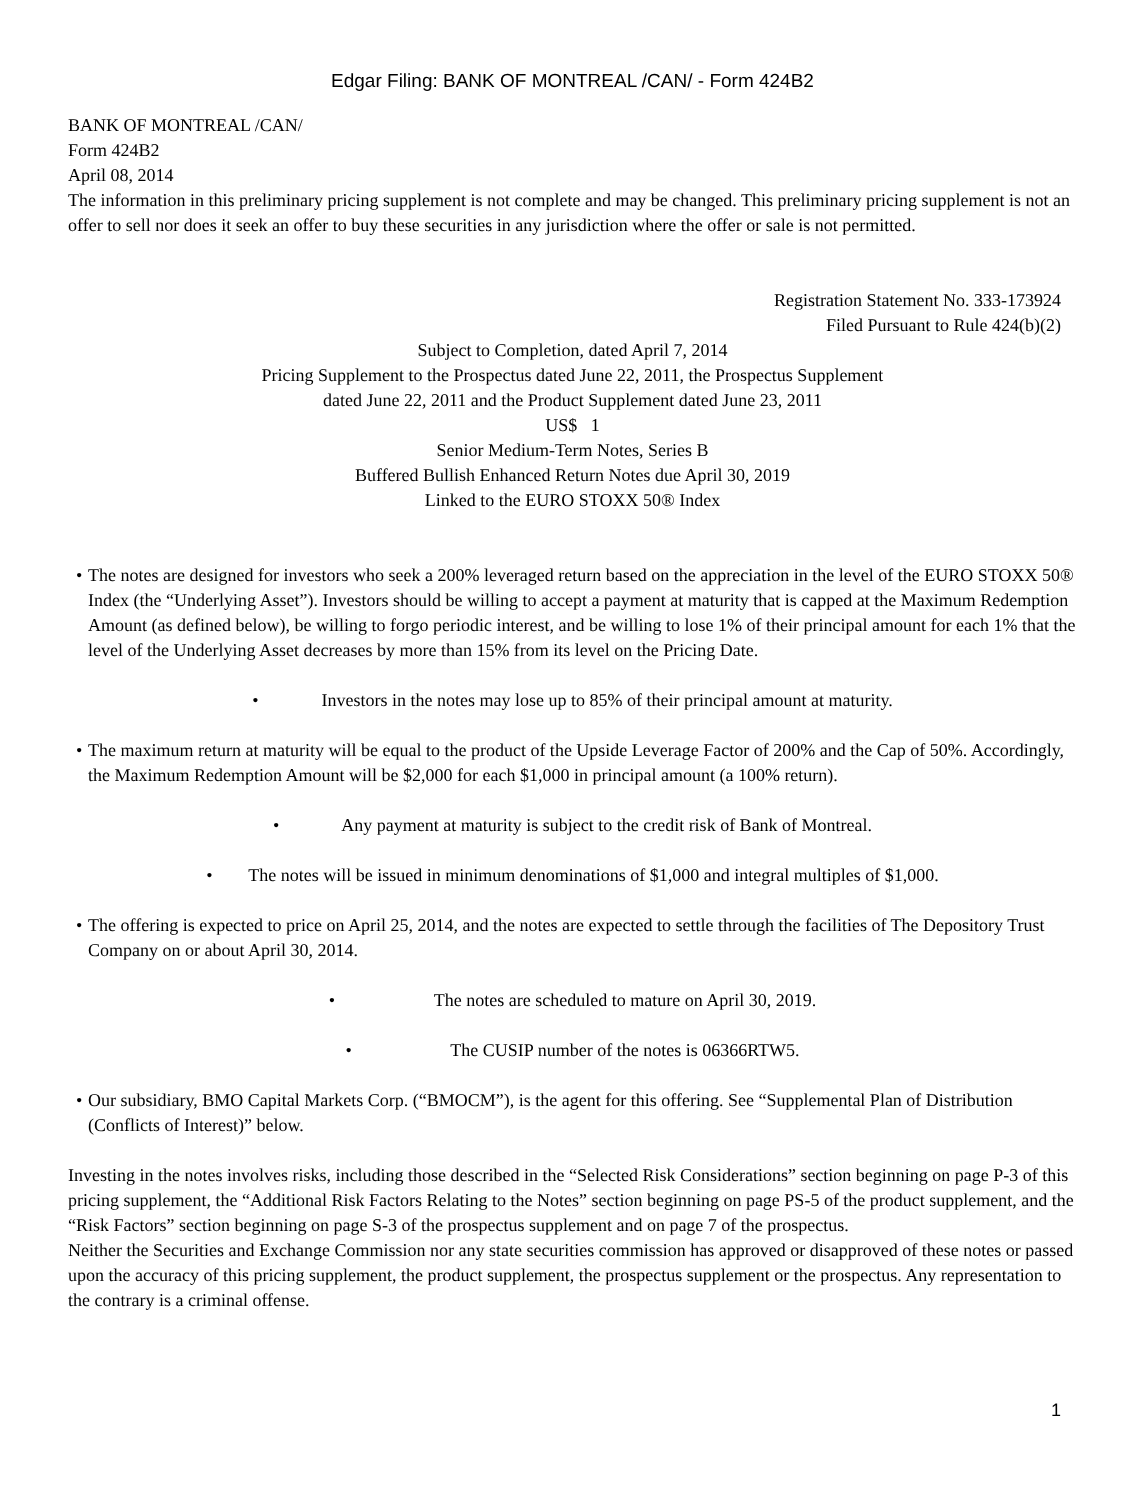Edgar Filing: BANK OF MONTREAL /CAN/ - Form 424B2
BANK OF MONTREAL /CAN/
Form 424B2
April 08, 2014
The information in this preliminary pricing supplement is not complete and may be changed. This preliminary pricing supplement is not an offer to sell nor does it seek an offer to buy these securities in any jurisdiction where the offer or sale is not permitted.
Registration Statement No. 333-173924
Filed Pursuant to Rule 424(b)(2)
Subject to Completion, dated April 7, 2014
Pricing Supplement to the Prospectus dated June 22, 2011, the Prospectus Supplement
dated June 22, 2011 and the Product Supplement dated June 23, 2011
US$ 1
Senior Medium-Term Notes, Series B
Buffered Bullish Enhanced Return Notes due April 30, 2019
Linked to the EURO STOXX 50® Index
• The notes are designed for investors who seek a 200% leveraged return based on the appreciation in the level of the EURO STOXX 50® Index (the “Underlying Asset”). Investors should be willing to accept a payment at maturity that is capped at the Maximum Redemption Amount (as defined below), be willing to forgo periodic interest, and be willing to lose 1% of their principal amount for each 1% that the level of the Underlying Asset decreases by more than 15% from its level on the Pricing Date.
• Investors in the notes may lose up to 85% of their principal amount at maturity.
• The maximum return at maturity will be equal to the product of the Upside Leverage Factor of 200% and the Cap of 50%. Accordingly, the Maximum Redemption Amount will be $2,000 for each $1,000 in principal amount (a 100% return).
• Any payment at maturity is subject to the credit risk of Bank of Montreal.
• The notes will be issued in minimum denominations of $1,000 and integral multiples of $1,000.
• The offering is expected to price on April 25, 2014, and the notes are expected to settle through the facilities of The Depository Trust Company on or about April 30, 2014.
• The notes are scheduled to mature on April 30, 2019.
• The CUSIP number of the notes is 06366RTW5.
• Our subsidiary, BMO Capital Markets Corp. (“BMOCM”), is the agent for this offering. See “Supplemental Plan of Distribution (Conflicts of Interest)” below.
Investing in the notes involves risks, including those described in the “Selected Risk Considerations” section beginning on page P-3 of this pricing supplement, the “Additional Risk Factors Relating to the Notes” section beginning on page PS-5 of the product supplement, and the “Risk Factors” section beginning on page S-3 of the prospectus supplement and on page 7 of the prospectus.
Neither the Securities and Exchange Commission nor any state securities commission has approved or disapproved of these notes or passed upon the accuracy of this pricing supplement, the product supplement, the prospectus supplement or the prospectus. Any representation to the contrary is a criminal offense.
1